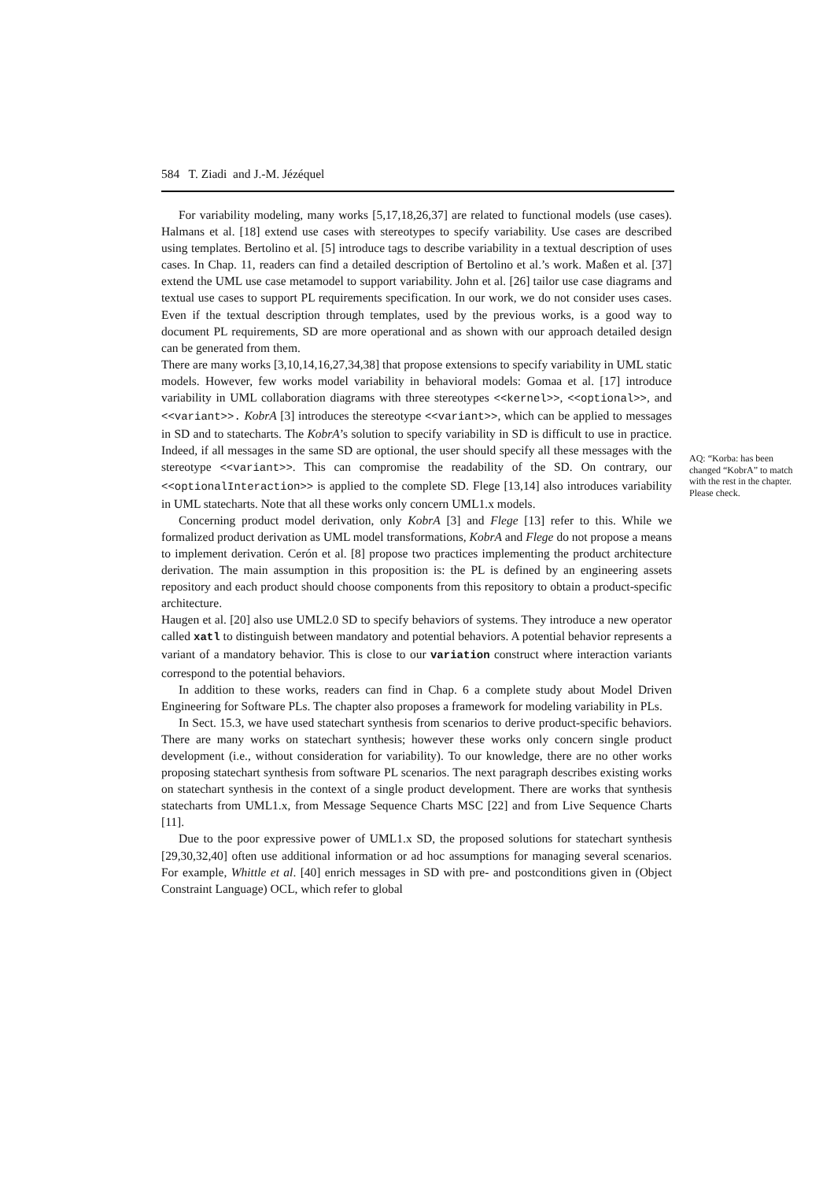584 T. Ziadi and J.-M. Jézéquel
For variability modeling, many works [5,17,18,26,37] are related to functional models (use cases). Halmans et al. [18] extend use cases with stereotypes to specify variability. Use cases are described using templates. Bertolino et al. [5] introduce tags to describe variability in a textual description of uses cases. In Chap. 11, readers can find a detailed description of Bertolino et al.’s work. Maßen et al. [37] extend the UML use case metamodel to support variability. John et al. [26] tailor use case diagrams and textual use cases to support PL requirements specification. In our work, we do not consider uses cases. Even if the textual description through templates, used by the previous works, is a good way to document PL requirements, SD are more operational and as shown with our approach detailed design can be generated from them.
There are many works [3,10,14,16,27,34,38] that propose extensions to specify variability in UML static models. However, few works model variability in behavioral models: Gomaa et al. [17] introduce variability in UML collaboration diagrams with three stereotypes <<kernel>>, <<optional>>, and <<variant>>. KobrA [3] introduces the stereotype <<variant>>, which can be applied to messages in SD and to statecharts. The KobrA’s solution to specify variability in SD is difficult to use in practice. Indeed, if all messages in the same SD are optional, the user should specify all these messages with the stereotype <<variant>>. This can compromise the readability of the SD. On contrary, our <<optionalInteraction>> is applied to the complete SD. Flege [13,14] also introduces variability in UML statecharts. Note that all these works only concern UML1.x models.
Concerning product model derivation, only KobrA [3] and Flege [13] refer to this. While we formalized product derivation as UML model transformations, KobrA and Flege do not propose a means to implement derivation. Cerón et al. [8] propose two practices implementing the product architecture derivation. The main assumption in this proposition is: the PL is defined by an engineering assets repository and each product should choose components from this repository to obtain a product-specific architecture.
Haugen et al. [20] also use UML2.0 SD to specify behaviors of systems. They introduce a new operator called xatl to distinguish between mandatory and potential behaviors. A potential behavior represents a variant of a mandatory behavior. This is close to our variation construct where interaction variants correspond to the potential behaviors.
In addition to these works, readers can find in Chap. 6 a complete study about Model Driven Engineering for Software PLs. The chapter also proposes a framework for modeling variability in PLs.
In Sect. 15.3, we have used statechart synthesis from scenarios to derive product-specific behaviors. There are many works on statechart synthesis; however these works only concern single product development (i.e., without consideration for variability). To our knowledge, there are no other works proposing statechart synthesis from software PL scenarios. The next paragraph describes existing works on statechart synthesis in the context of a single product development. There are works that synthesis statecharts from UML1.x, from Message Sequence Charts MSC [22] and from Live Sequence Charts [11].
Due to the poor expressive power of UML1.x SD, the proposed solutions for statechart synthesis [29,30,32,40] often use additional information or ad hoc assumptions for managing several scenarios. For example, Whittle et al. [40] enrich messages in SD with pre- and postconditions given in (Object Constraint Language) OCL, which refer to global
AQ: “Korba: has been changed “KobrA” to match with the rest in the chapter. Please check.